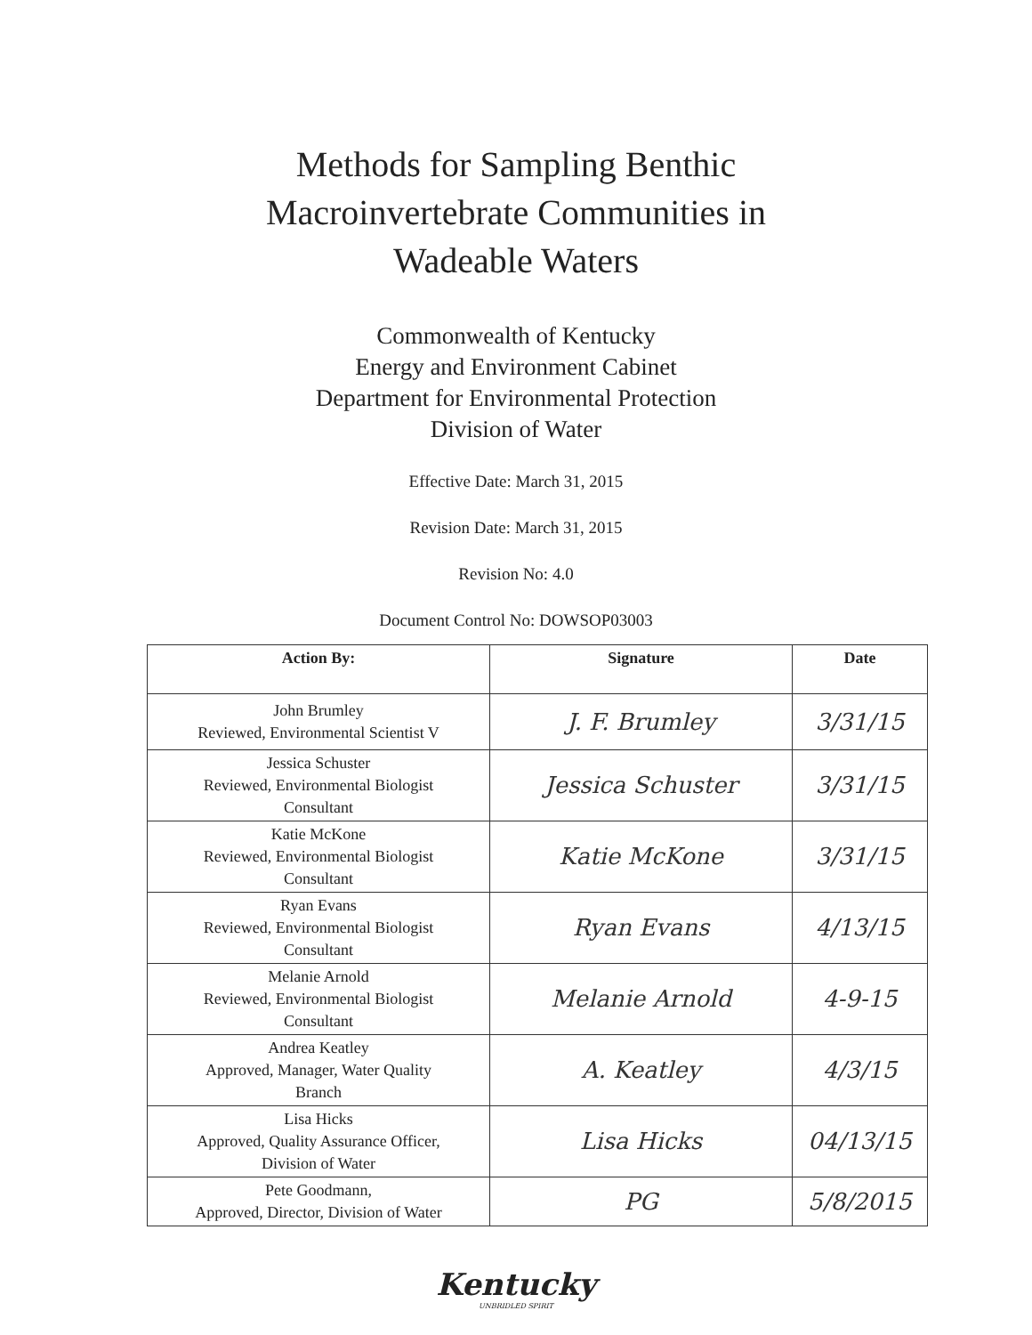Methods for Sampling Benthic
Macroinvertebrate Communities in
Wadeable Waters
Commonwealth of Kentucky
Energy and Environment Cabinet
Department for Environmental Protection
Division of Water
Effective Date: March 31, 2015
Revision Date: March 31, 2015
Revision No: 4.0
Document Control No: DOWSOP03003
| Action By: | Signature | Date |
| --- | --- | --- |
| John Brumley Reviewed, Environmental Scientist V | J. F. Brumley | 3/31/15 |
| Jessica Schuster Reviewed, Environmental Biologist Consultant | Jessica Schuster | 3/31/15 |
| Katie McKone Reviewed, Environmental Biologist Consultant | Katie McKone | 3/31/15 |
| Ryan Evans Reviewed, Environmental Biologist Consultant | Ryan Evans | 4/13/15 |
| Melanie Arnold Reviewed, Environmental Biologist Consultant | Melanie Arnold | 4-9-15 |
| Andrea Keatley Approved, Manager, Water Quality Branch | A. Keatley | 4/3/15 |
| Lisa Hicks Approved, Quality Assurance Officer, Division of Water | Lisa Hicks | 04/13/15 |
| Pete Goodmann, Approved, Director, Division of Water | PG | 5/8/2015 |
Kentucky
UNBRIDLED SPIRIT